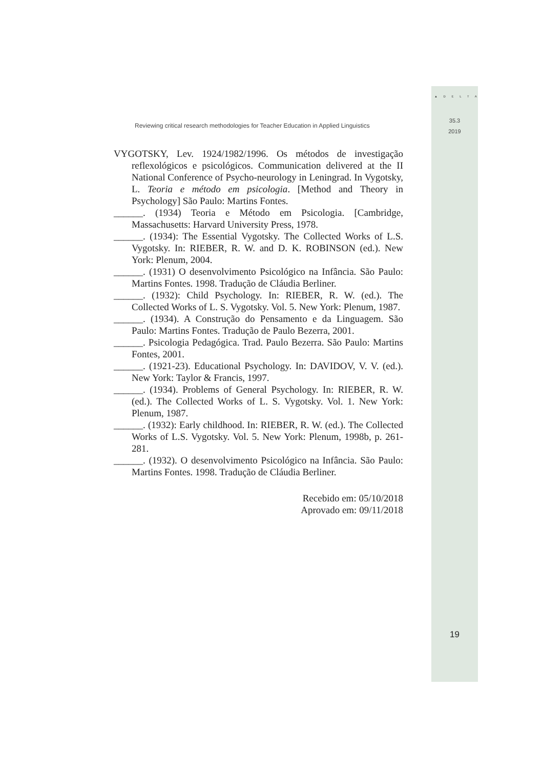▲ D E L T A
35.3
2019
Reviewing critical research methodologies for Teacher Education in Applied Linguistics
VYGOTSKY, Lev. 1924/1982/1996. Os métodos de investigação reflexológicos e psicológicos. Communication delivered at the II National Conference of Psycho-neurology in Leningrad. In Vygotsky, L. Teoria e método em psicologia. [Method and Theory in Psychology] São Paulo: Martins Fontes.
______. (1934) Teoria e Método em Psicologia. [Cambridge, Massachusetts: Harvard University Press, 1978.
______. (1934): The Essential Vygotsky. The Collected Works of L.S. Vygotsky. In: RIEBER, R. W. and D. K. ROBINSON (ed.). New York: Plenum, 2004.
______. (1931) O desenvolvimento Psicológico na Infância. São Paulo: Martins Fontes. 1998. Tradução de Cláudia Berliner.
______. (1932): Child Psychology. In: RIEBER, R. W. (ed.). The Collected Works of L. S. Vygotsky. Vol. 5. New York: Plenum, 1987.
______. (1934). A Construção do Pensamento e da Linguagem. São Paulo: Martins Fontes. Tradução de Paulo Bezerra, 2001.
______. Psicologia Pedagógica. Trad. Paulo Bezerra. São Paulo: Martins Fontes, 2001.
______. (1921-23). Educational Psychology. In: DAVIDOV, V. V. (ed.). New York: Taylor & Francis, 1997.
______. (1934). Problems of General Psychology. In: RIEBER, R. W. (ed.). The Collected Works of L. S. Vygotsky. Vol. 1. New York: Plenum, 1987.
______. (1932): Early childhood. In: RIEBER, R. W. (ed.). The Collected Works of L.S. Vygotsky. Vol. 5. New York: Plenum, 1998b, p. 261-281.
______. (1932). O desenvolvimento Psicológico na Infância. São Paulo: Martins Fontes. 1998. Tradução de Cláudia Berliner.
Recebido em: 05/10/2018
Aprovado em: 09/11/2018
19